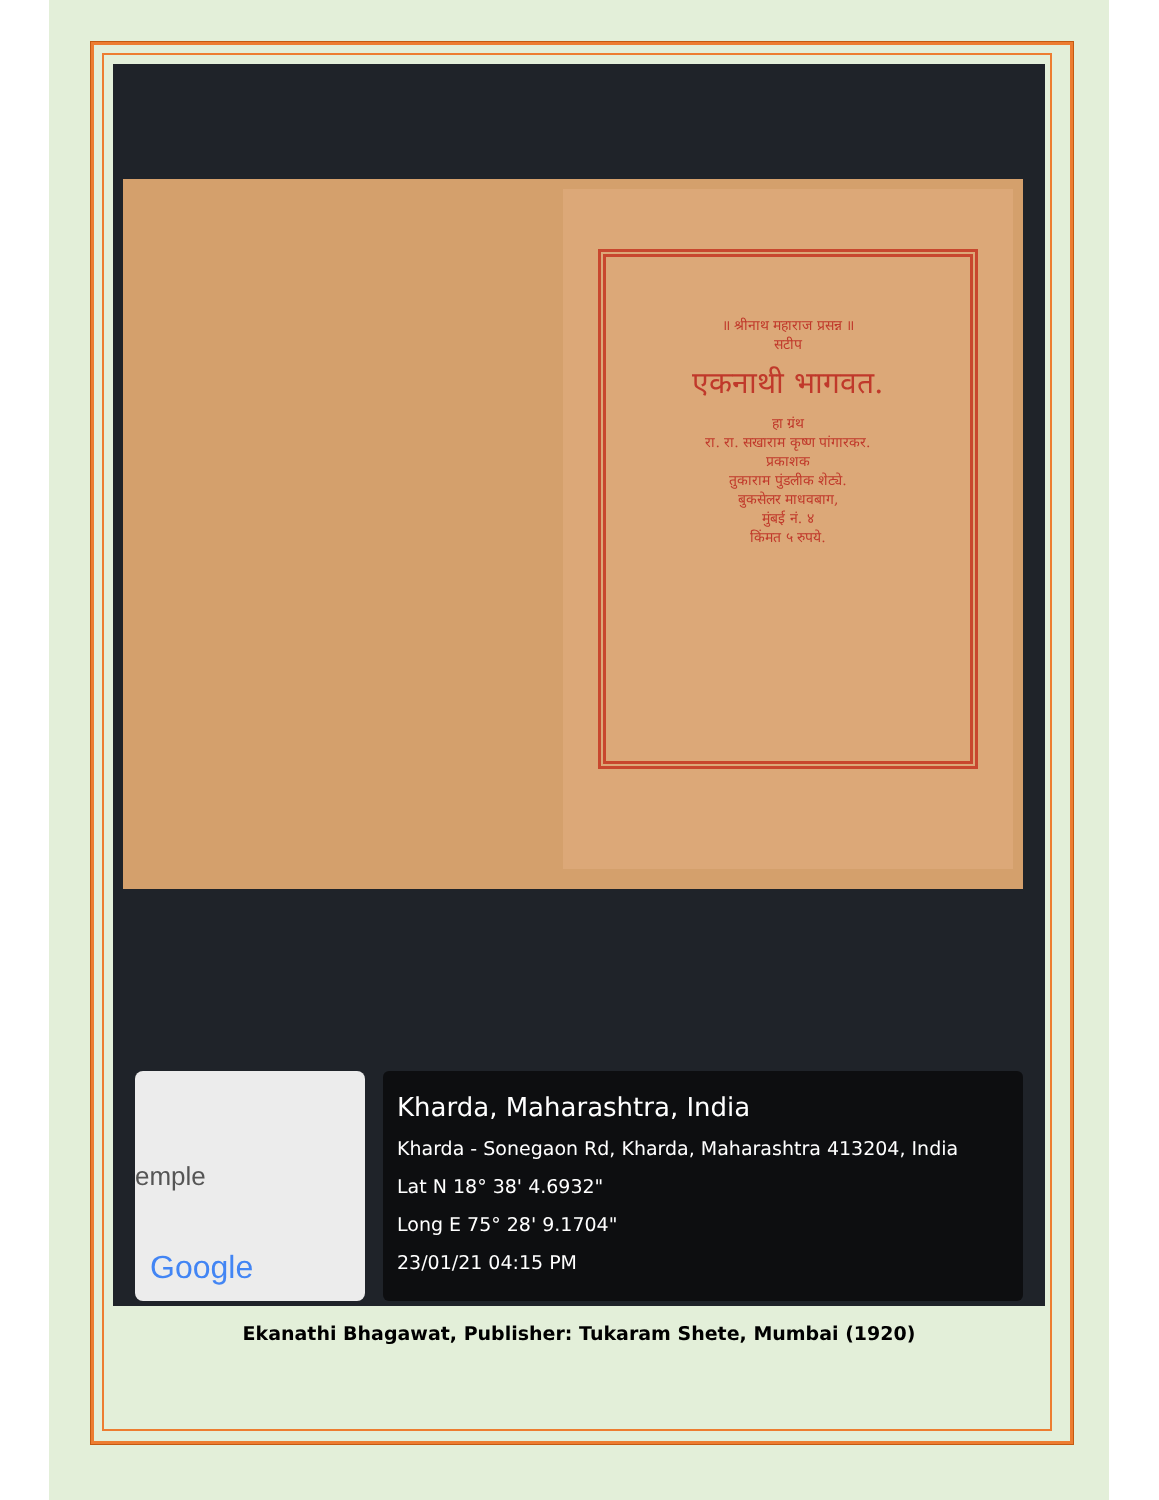॥ श्रीनाथ महाराज प्रसन्न ॥
सटीप
एकनाथी भागवत.
हा ग्रंथ
रा. रा. सखाराम कृष्ण पांगारकर.
प्रकाशक
तुकाराम पुंडलीक शेट्ये.
बुकसेलर माधवबाग,
मुंबई नं. ४
किंमत ५ रुपये.
emple
Google
Kharda, Maharashtra, India
Kharda - Sonegaon Rd, Kharda, Maharashtra 413204, India
Lat N 18° 38' 4.6932"
Long E 75° 28' 9.1704"
23/01/21 04:15 PM
Ekanathi Bhagawat, Publisher: Tukaram Shete, Mumbai (1920)